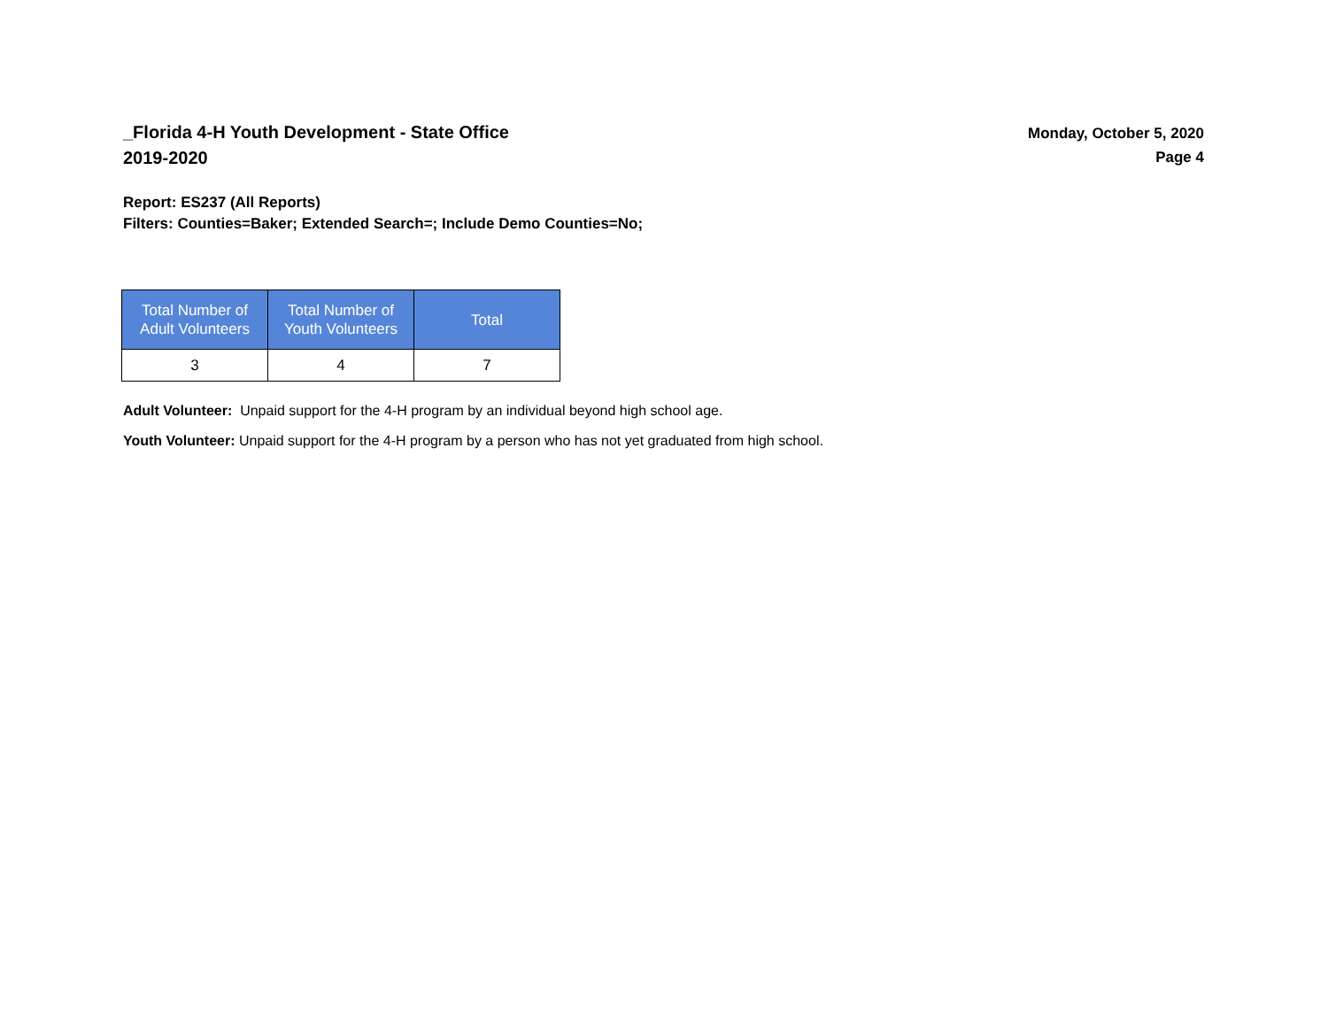_Florida 4-H Youth Development - State Office
2019-2020
Monday, October 5, 2020
Page 4
Report: ES237 (All Reports)
Filters: Counties=Baker; Extended Search=; Include Demo Counties=No;
| Total Number of Adult Volunteers | Total Number of Youth Volunteers | Total |
| --- | --- | --- |
| 3 | 4 | 7 |
Adult Volunteer: Unpaid support for the 4-H program by an individual beyond high school age.
Youth Volunteer: Unpaid support for the 4-H program by a person who has not yet graduated from high school.